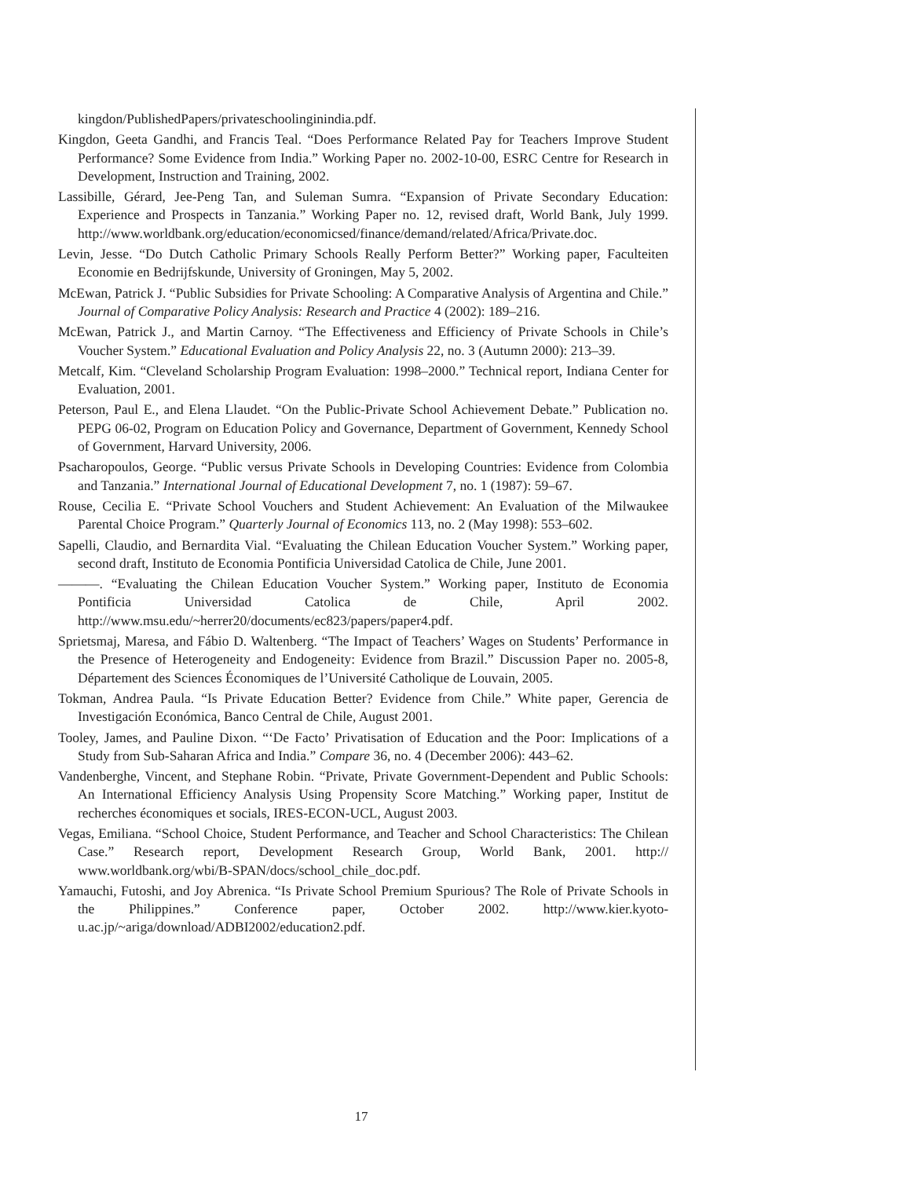kingdon/PublishedPapers/privateschoolinginindia.pdf.
Kingdon, Geeta Gandhi, and Francis Teal. “Does Performance Related Pay for Teachers Improve Student Performance? Some Evidence from India.” Working Paper no. 2002-10-00, ESRC Centre for Research in Development, Instruction and Training, 2002.
Lassibille, Gérard, Jee-Peng Tan, and Suleman Sumra. “Expansion of Private Secondary Education: Experience and Prospects in Tanzania.” Working Paper no. 12, revised draft, World Bank, July 1999. http://www.worldbank.org/education/economicsed/finance/demand/related/Africa/Private.doc.
Levin, Jesse. “Do Dutch Catholic Primary Schools Really Perform Better?” Working paper, Faculteiten Economie en Bedrijfskunde, University of Groningen, May 5, 2002.
McEwan, Patrick J. “Public Subsidies for Private Schooling: A Comparative Analysis of Argentina and Chile.” Journal of Comparative Policy Analysis: Research and Practice 4 (2002): 189–216.
McEwan, Patrick J., and Martin Carnoy. “The Effectiveness and Efficiency of Private Schools in Chile’s Voucher System.” Educational Evaluation and Policy Analysis 22, no. 3 (Autumn 2000): 213–39.
Metcalf, Kim. “Cleveland Scholarship Program Evaluation: 1998–2000.” Technical report, Indiana Center for Evaluation, 2001.
Peterson, Paul E., and Elena Llaudet. “On the Public-Private School Achievement Debate.” Publication no. PEPG 06-02, Program on Education Policy and Governance, Department of Government, Kennedy School of Government, Harvard University, 2006.
Psacharopoulos, George. “Public versus Private Schools in Developing Countries: Evidence from Colombia and Tanzania.” International Journal of Educational Development 7, no. 1 (1987): 59–67.
Rouse, Cecilia E. “Private School Vouchers and Student Achievement: An Evaluation of the Milwaukee Parental Choice Program.” Quarterly Journal of Economics 113, no. 2 (May 1998): 553–602.
Sapelli, Claudio, and Bernardita Vial. “Evaluating the Chilean Education Voucher System.” Working paper, second draft, Instituto de Economia Pontificia Universidad Catolica de Chile, June 2001.
———. “Evaluating the Chilean Education Voucher System.” Working paper, Instituto de Economia Pontificia Universidad Catolica de Chile, April 2002. http://www.msu.edu/~herrer20/documents/ec823/papers/paper4.pdf.
Sprietsmaj, Maresa, and Fábio D. Waltenberg. “The Impact of Teachers’ Wages on Students’ Performance in the Presence of Heterogeneity and Endogeneity: Evidence from Brazil.” Discussion Paper no. 2005-8, Département des Sciences Économiques de l’Université Catholique de Louvain, 2005.
Tokman, Andrea Paula. “Is Private Education Better? Evidence from Chile.” White paper, Gerencia de Investigación Económica, Banco Central de Chile, August 2001.
Tooley, James, and Pauline Dixon. “‘De Facto’ Privatisation of Education and the Poor: Implications of a Study from Sub-Saharan Africa and India.” Compare 36, no. 4 (December 2006): 443–62.
Vandenberghe, Vincent, and Stephane Robin. “Private, Private Government-Dependent and Public Schools: An International Efficiency Analysis Using Propensity Score Matching.” Working paper, Institut de recherches économiques et socials, IRES-ECON-UCL, August 2003.
Vegas, Emiliana. “School Choice, Student Performance, and Teacher and School Characteristics: The Chilean Case.” Research report, Development Research Group, World Bank, 2001. http:// www.worldbank.org/wbi/B-SPAN/docs/school_chile_doc.pdf.
Yamauchi, Futoshi, and Joy Abrenica. “Is Private School Premium Spurious? The Role of Private Schools in the Philippines.” Conference paper, October 2002. http://www.kier.kyoto-u.ac.jp/~ariga/download/ADBI2002/education2.pdf.
17